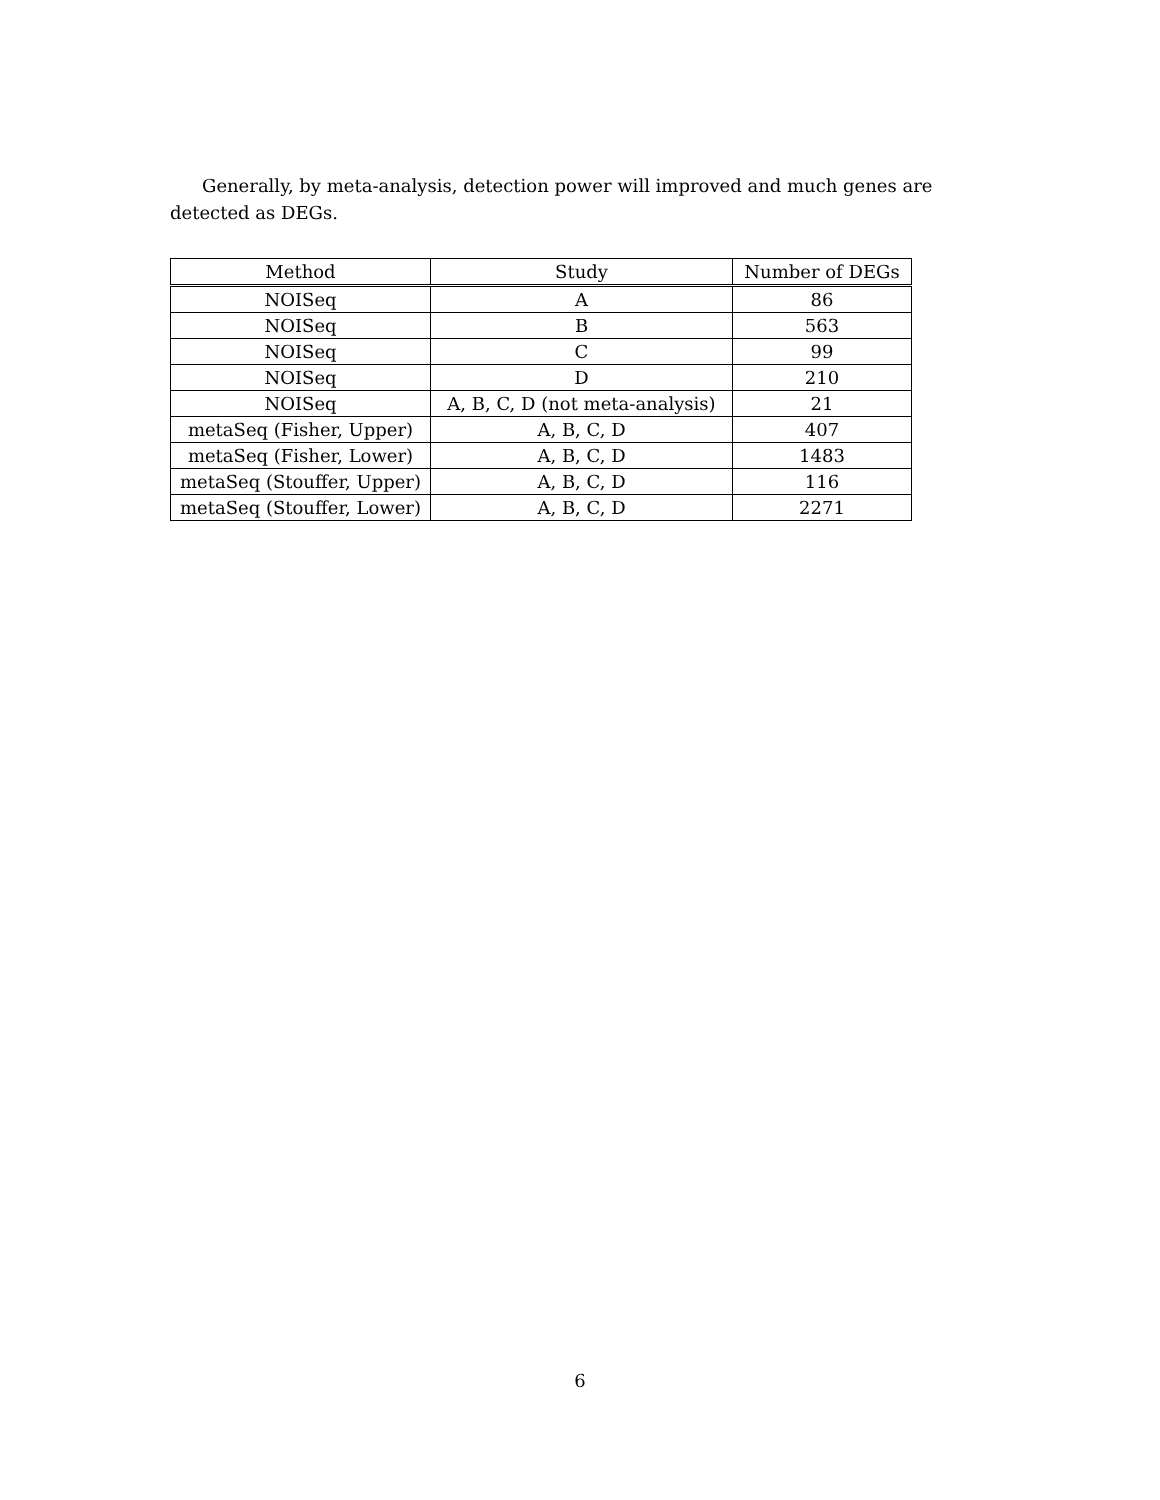Generally, by meta-analysis, detection power will improved and much genes are detected as DEGs.
| Method | Study | Number of DEGs |
| --- | --- | --- |
| NOISeq | A | 86 |
| NOISeq | B | 563 |
| NOISeq | C | 99 |
| NOISeq | D | 210 |
| NOISeq | A, B, C, D (not meta-analysis) | 21 |
| metaSeq (Fisher, Upper) | A, B, C, D | 407 |
| metaSeq (Fisher, Lower) | A, B, C, D | 1483 |
| metaSeq (Stouffer, Upper) | A, B, C, D | 116 |
| metaSeq (Stouffer, Lower) | A, B, C, D | 2271 |
6